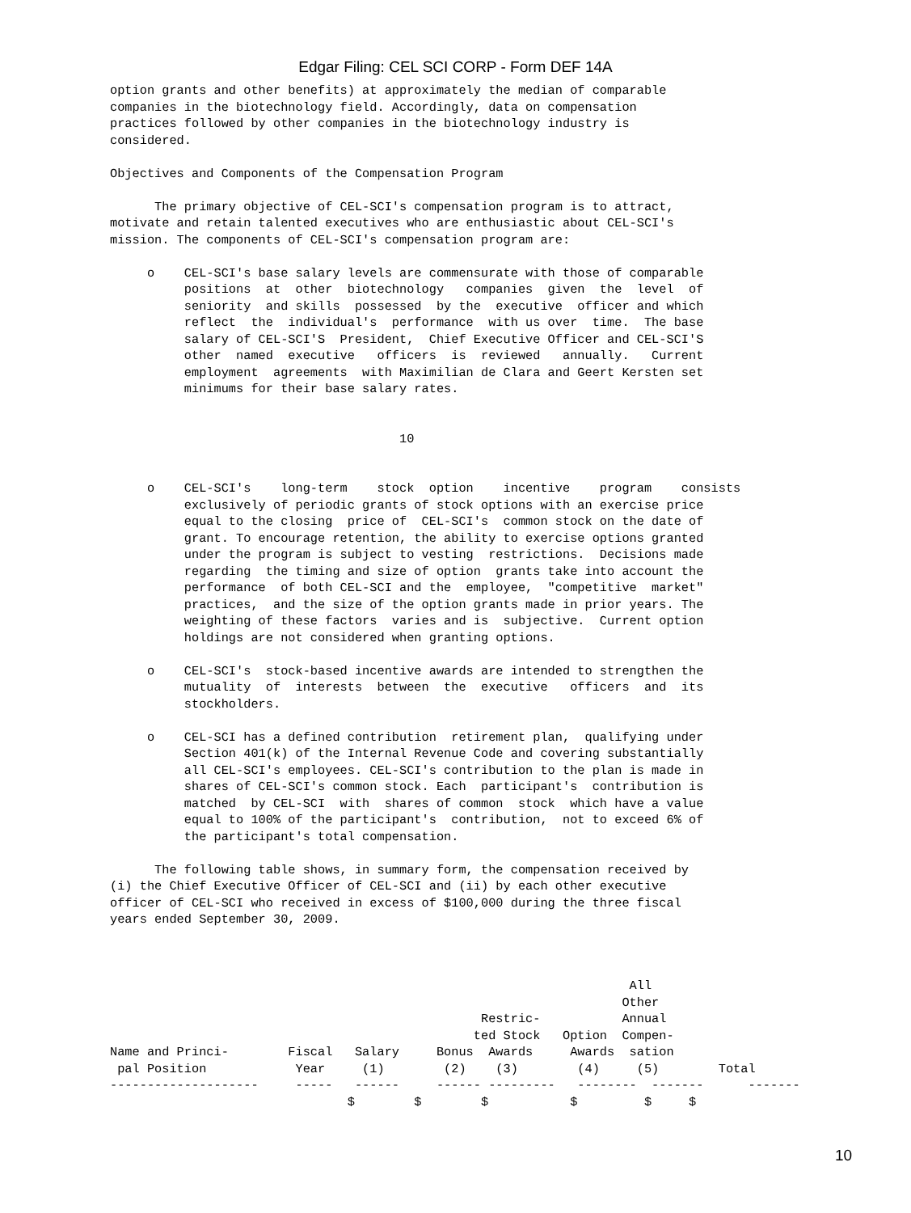Edgar Filing: CEL SCI CORP - Form DEF 14A
option grants and other benefits) at approximately the median of comparable
companies in the biotechnology field. Accordingly, data on compensation
practices followed by other companies in the biotechnology industry is
considered.

Objectives and Components of the Compensation Program

      The primary objective of CEL-SCI's compensation program is to attract,
motivate and retain talented executives who are enthusiastic about CEL-SCI's
mission. The components of CEL-SCI's compensation program are:

     o    CEL-SCI's base salary levels are commensurate with those of comparable
          positions  at  other  biotechnology   companies  given  the  level  of
          seniority  and skills  possessed  by the  executive  officer and which
          reflect  the  individual's  performance  with us over  time.  The base
          salary of CEL-SCI'S  President,  Chief Executive Officer and CEL-SCI'S
          other  named  executive   officers  is  reviewed   annually.   Current
          employment  agreements  with Maximilian de Clara and Geert Kersten set
          minimums for their base salary rates.


                                       10


     o    CEL-SCI's    long-term    stock  option    incentive    program    consists
          exclusively of periodic grants of stock options with an exercise price
          equal to the closing  price of  CEL-SCI's  common stock on the date of
          grant. To encourage retention, the ability to exercise options granted
          under the program is subject to vesting  restrictions.  Decisions made
          regarding  the timing and size of option  grants take into account the
          performance  of both CEL-SCI and the  employee,  "competitive  market"
          practices,  and the size of the option grants made in prior years. The
          weighting of these factors  varies and is  subjective.  Current option
          holdings are not considered when granting options.

     o    CEL-SCI's  stock-based incentive awards are intended to strengthen the
          mutuality  of  interests  between  the  executive   officers  and  its
          stockholders.

     o    CEL-SCI has a defined contribution  retirement plan,  qualifying under
          Section 401(k) of the Internal Revenue Code and covering substantially
          all CEL-SCI's employees. CEL-SCI's contribution to the plan is made in
          shares of CEL-SCI's common stock. Each  participant's  contribution is
          matched  by CEL-SCI  with  shares of common  stock  which have a value
          equal to 100% of the participant's  contribution,  not to exceed 6% of
          the participant's total compensation.

      The following table shows, in summary form, the compensation received by
(i) the Chief Executive Officer of CEL-SCI and (ii) by each other executive
officer of CEL-SCI who received in excess of $100,000 during the three fiscal
years ended September 30, 2009.



                                                                      All
                                                                     Other
                                                  Restric-           Annual
                                                 ted Stock   Option  Compen-
Name and Princi-        Fiscal   Salary     Bonus  Awards     Awards  sation
 pal Position            Year     (1)        (2)    (3)        (4)     (5)        Total
--------------------     -----   ------     ------ ---------   --------  -------      -------
                                $        $        $           $         $     $
10